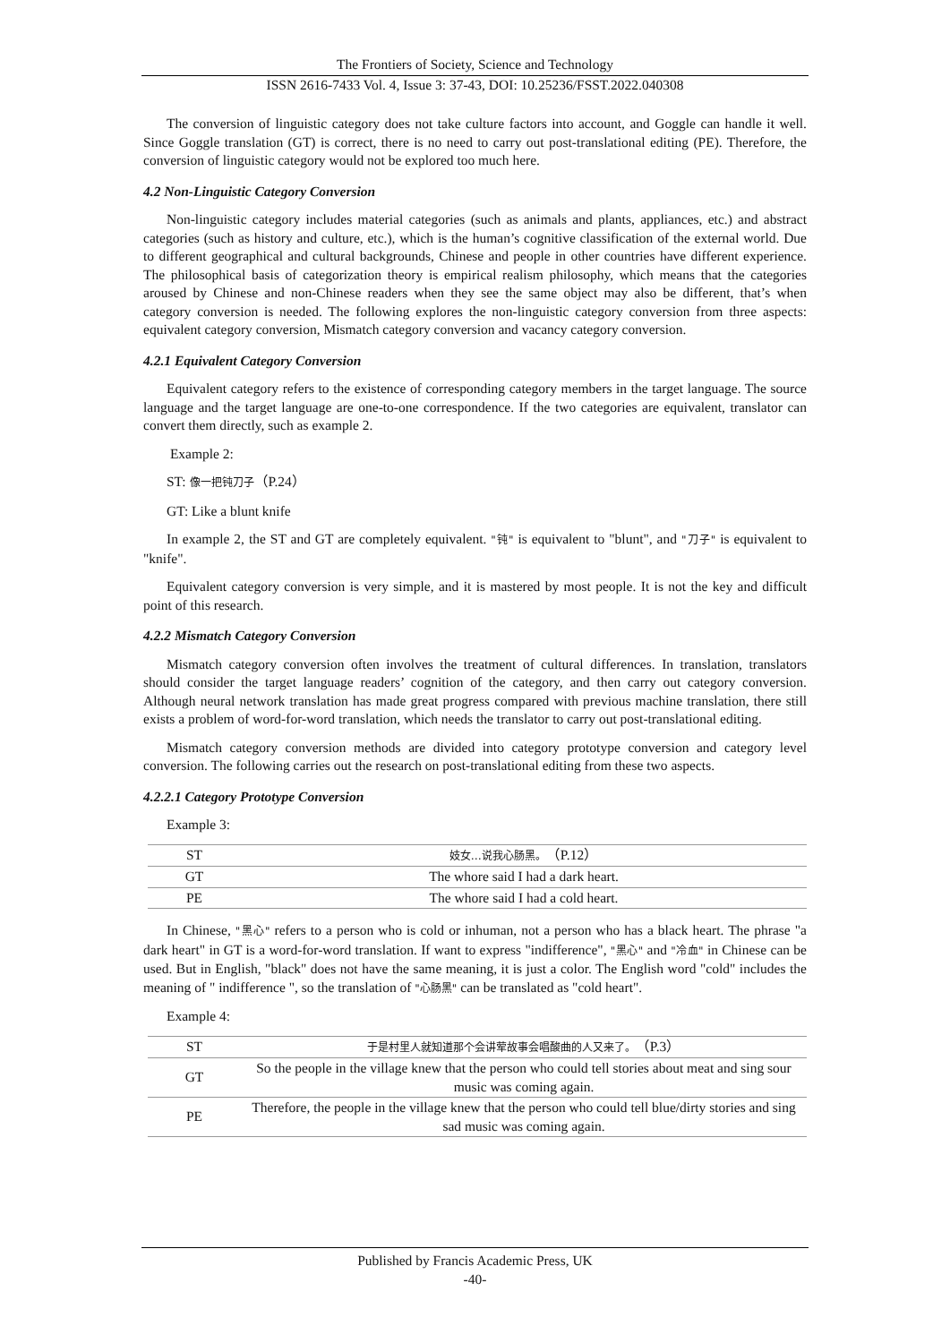The Frontiers of Society, Science and Technology
ISSN 2616-7433 Vol. 4, Issue 3: 37-43, DOI: 10.25236/FSST.2022.040308
The conversion of linguistic category does not take culture factors into account, and Goggle can handle it well. Since Goggle translation (GT) is correct, there is no need to carry out post-translational editing (PE). Therefore, the conversion of linguistic category would not be explored too much here.
4.2 Non-Linguistic Category Conversion
Non-linguistic category includes material categories (such as animals and plants, appliances, etc.) and abstract categories (such as history and culture, etc.), which is the human’s cognitive classification of the external world. Due to different geographical and cultural backgrounds, Chinese and people in other countries have different experience. The philosophical basis of categorization theory is empirical realism philosophy, which means that the categories aroused by Chinese and non-Chinese readers when they see the same object may also be different, that’s when category conversion is needed. The following explores the non-linguistic category conversion from three aspects: equivalent category conversion, Mismatch category conversion and vacancy category conversion.
4.2.1 Equivalent Category Conversion
Equivalent category refers to the existence of corresponding category members in the target language. The source language and the target language are one-to-one correspondence. If the two categories are equivalent, translator can convert them directly, such as example 2.
Example 2:
ST: 像一把钝刀子（P.24）
GT: Like a blunt knife
In example 2, the ST and GT are completely equivalent. "钝" is equivalent to "blunt", and "刀子" is equivalent to "knife".
Equivalent category conversion is very simple, and it is mastered by most people. It is not the key and difficult point of this research.
4.2.2 Mismatch Category Conversion
Mismatch category conversion often involves the treatment of cultural differences. In translation, translators should consider the target language readers’ cognition of the category, and then carry out category conversion. Although neural network translation has made great progress compared with previous machine translation, there still exists a problem of word-for-word translation, which needs the translator to carry out post-translational editing.
Mismatch category conversion methods are divided into category prototype conversion and category level conversion. The following carries out the research on post-translational editing from these two aspects.
4.2.2.1 Category Prototype Conversion
Example 3:
| ST | 妓女…说我心肠黑。 （P.12） |
| GT | The whore said I had a dark heart. |
| PE | The whore said I had a cold heart. |
In Chinese, "黑心" refers to a person who is cold or inhuman, not a person who has a black heart. The phrase "a dark heart" in GT is a word-for-word translation. If want to express "indifference", "黑心" and "冷血" in Chinese can be used. But in English, "black" does not have the same meaning, it is just a color. The English word "cold" includes the meaning of " indifference ", so the translation of "心肠黑" can be translated as "cold heart".
Example 4:
| ST | 于是村里人就知道那个会讲荤故事会唱酸曲的人又来了。 （P.3） |
| GT | So the people in the village knew that the person who could tell stories about meat and sing sour music was coming again. |
| PE | Therefore, the people in the village knew that the person who could tell blue/dirty stories and sing sad music was coming again. |
Published by Francis Academic Press, UK
-40-